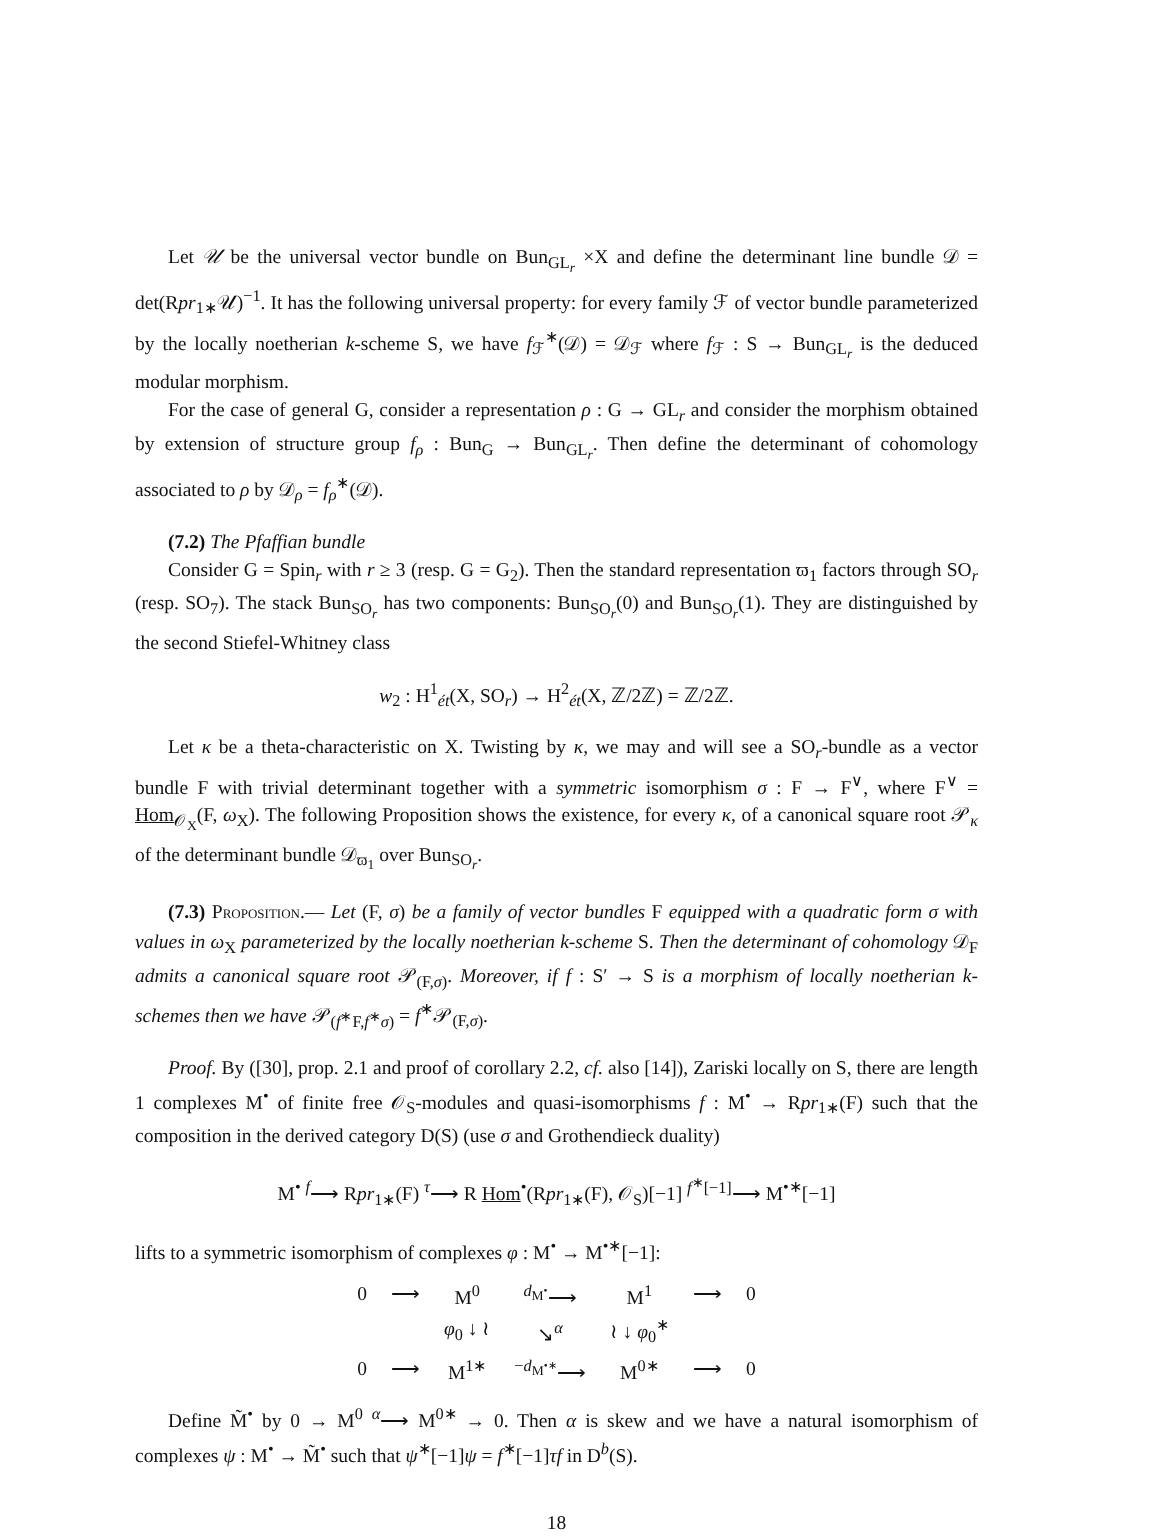Let 𝒰 be the universal vector bundle on Bun<sub>GL<sub>r</sub></sub> ×X and define the determinant line bundle 𝒟 = det(Rpr<sub>1∗</sub>𝒰)<sup>−1</sup>. It has the following universal property: for every family ℱ of vector bundle parameterized by the locally noetherian k-scheme S, we have f<sub>ℱ</sub><sup>∗</sup>(𝒟) = 𝒟<sub>ℱ</sub> where f<sub>ℱ</sub> : S → Bun<sub>GL<sub>r</sub></sub> is the deduced modular morphism.
For the case of general G, consider a representation ρ : G → GL<sub>r</sub> and consider the morphism obtained by extension of structure group f<sub>ρ</sub> : Bun<sub>G</sub> → Bun<sub>GL<sub>r</sub></sub>. Then define the determinant of cohomology associated to ρ by 𝒟<sub>ρ</sub> = f<sub>ρ</sub><sup>∗</sup>(𝒟).
(7.2) The Pfaffian bundle
Consider G = Spin<sub>r</sub> with r ≥ 3 (resp. G = G<sub>2</sub>). Then the standard representation ϖ<sub>1</sub> factors through SO<sub>r</sub> (resp. SO<sub>7</sub>). The stack Bun<sub>SO<sub>r</sub></sub> has two components: Bun<sub>SO<sub>r</sub></sub>(0) and Bun<sub>SO<sub>r</sub></sub>(1). They are distinguished by the second Stiefel-Whitney class
w<sub>2</sub> : H<sup>1</sup><sub>ét</sub>(X, SO<sub>r</sub>) → H<sup>2</sup><sub>ét</sub>(X, ℤ/2ℤ) = ℤ/2ℤ.
Let κ be a theta-characteristic on X. Twisting by κ, we may and will see a SO<sub>r</sub>-bundle as a vector bundle F with trivial determinant together with a symmetric isomorphism σ : F → F<sup>∨</sup>, where F<sup>∨</sup> = Hom<sub>𝒪<sub>X</sub></sub>(F, ω<sub>X</sub>). The following Proposition shows the existence, for every κ, of a canonical square root 𝒫<sub>κ</sub> of the determinant bundle 𝒟<sub>ϖ<sub>1</sub></sub> over Bun<sub>SO<sub>r</sub></sub>.
(7.3) PROPOSITION.— Let (F, σ) be a family of vector bundles F equipped with a quadratic form σ with values in ω<sub>X</sub> parameterized by the locally noetherian k-scheme S. Then the determinant of cohomology 𝒟<sub>F</sub> admits a canonical square root 𝒫<sub>(F,σ)</sub>. Moreover, if f : S′ → S is a morphism of locally noetherian k-schemes then we have 𝒫<sub>(f<sup>∗</sup>F,f<sup>∗</sup>σ)</sub> = f<sup>∗</sup>𝒫<sub>(F,σ)</sub>.
Proof. By ([30], prop. 2.1 and proof of corollary 2.2, cf. also [14]), Zariski locally on S, there are length 1 complexes M<sup>•</sup> of finite free 𝒪<sub>S</sub>-modules and quasi-isomorphisms f : M<sup>•</sup> → Rpr<sub>1∗</sub>(F) such that the composition in the derived category D(S) (use σ and Grothendieck duality)
M<sup>•</sup> <sup>f</sup>⟶ Rpr<sub>1∗</sub>(F) <sup>τ</sup>⟶ R Hom<sup>•</sup>(Rpr<sub>1∗</sub>(F), 𝒪<sub>S</sub>)[−1] <sup>f<sup>∗</sup>[−1]</sup>⟶ M<sup>•∗</sup>[−1]
lifts to a symmetric isomorphism of complexes φ : M<sup>•</sup> → M<sup>•∗</sup>[−1]:
| 0 | ⟶ | M<sup>0</sup> | <sup>d<sub>M<sup>•</sup></sub></sup>⟶ | M<sup>1</sup> | ⟶ | 0 |
| | | φ<sub>0</sub> ↓ ≀ | ↘<sup>α</sup> | ≀ ↓ φ<sub>0</sub><sup>∗</sup> | | |
| 0 | ⟶ | M<sup>1∗</sup> | <sup>−d<sub>M<sup>•∗</sup></sub></sup>⟶ | M<sup>0∗</sup> | ⟶ | 0 |
Define M̃<sup>•</sup> by 0 → M<sup>0</sup> <sup>α</sup>⟶ M<sup>0∗</sup> → 0. Then α is skew and we have a natural isomorphism of complexes ψ : M<sup>•</sup> → M̃<sup>•</sup> such that ψ<sup>∗</sup>[−1]ψ = f<sup>∗</sup>[−1]τf in D<sup>b</sup>(S).
18